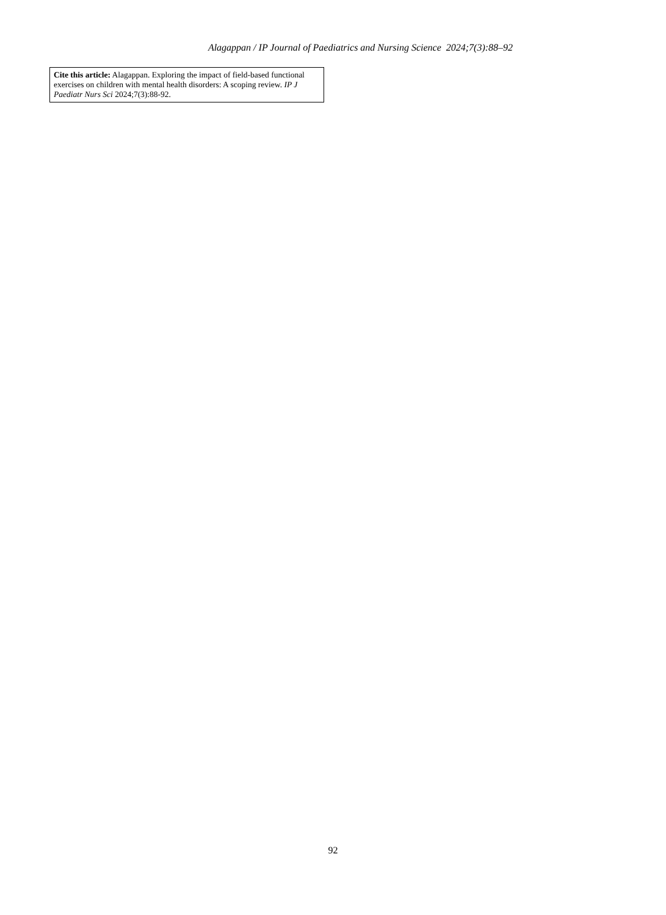Alagappan / IP Journal of Paediatrics and Nursing Science 2024;7(3):88–92
Cite this article: Alagappan. Exploring the impact of field-based functional exercises on children with mental health disorders: A scoping review. IP J Paediatr Nurs Sci 2024;7(3):88-92.
92